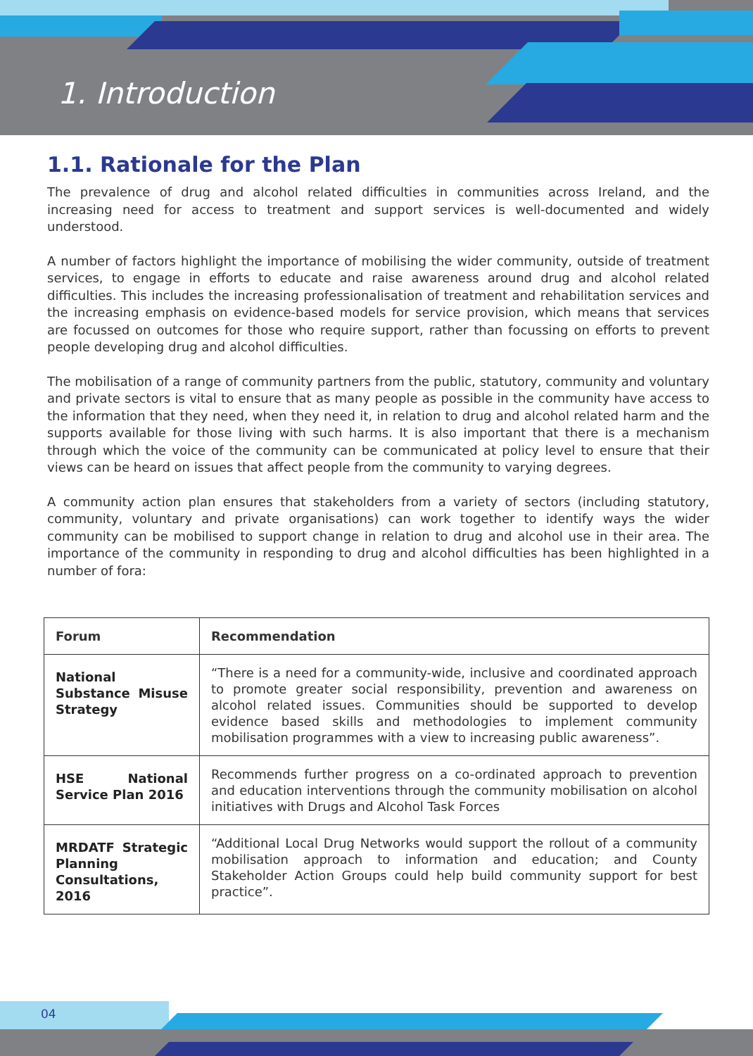1. Introduction
1.1. Rationale for the Plan
The prevalence of drug and alcohol related difficulties in communities across Ireland, and the increasing need for access to treatment and support services is well-documented and widely understood.
A number of factors highlight the importance of mobilising the wider community, outside of treatment services, to engage in efforts to educate and raise awareness around drug and alcohol related difficulties. This includes the increasing professionalisation of treatment and rehabilitation services and the increasing emphasis on evidence-based models for service provision, which means that services are focussed on outcomes for those who require support, rather than focussing on efforts to prevent people developing drug and alcohol difficulties.
The mobilisation of a range of community partners from the public, statutory, community and voluntary and private sectors is vital to ensure that as many people as possible in the community have access to the information that they need, when they need it, in relation to drug and alcohol related harm and the supports available for those living with such harms. It is also important that there is a mechanism through which the voice of the community can be communicated at policy level to ensure that their views can be heard on issues that affect people from the community to varying degrees.
A community action plan ensures that stakeholders from a variety of sectors (including statutory, community, voluntary and private organisations) can work together to identify ways the wider community can be mobilised to support change in relation to drug and alcohol use in their area. The importance of the community in responding to drug and alcohol difficulties has been highlighted in a number of fora:
| Forum | Recommendation |
| --- | --- |
| National Substance Misuse Strategy | “There is a need for a community-wide, inclusive and coordinated approach to promote greater social responsibility, prevention and awareness on alcohol related issues. Communities should be supported to develop evidence based skills and methodologies to implement community mobilisation programmes with a view to increasing public awareness”. |
| HSE National Service Plan 2016 | Recommends further progress on a co-ordinated approach to prevention and education interventions through the community mobilisation on alcohol initiatives with Drugs and Alcohol Task Forces |
| MRDATF Strategic Planning Consultations, 2016 | “Additional Local Drug Networks would support the rollout of a community mobilisation approach to information and education; and County Stakeholder Action Groups could help build community support for best practice”. |
04